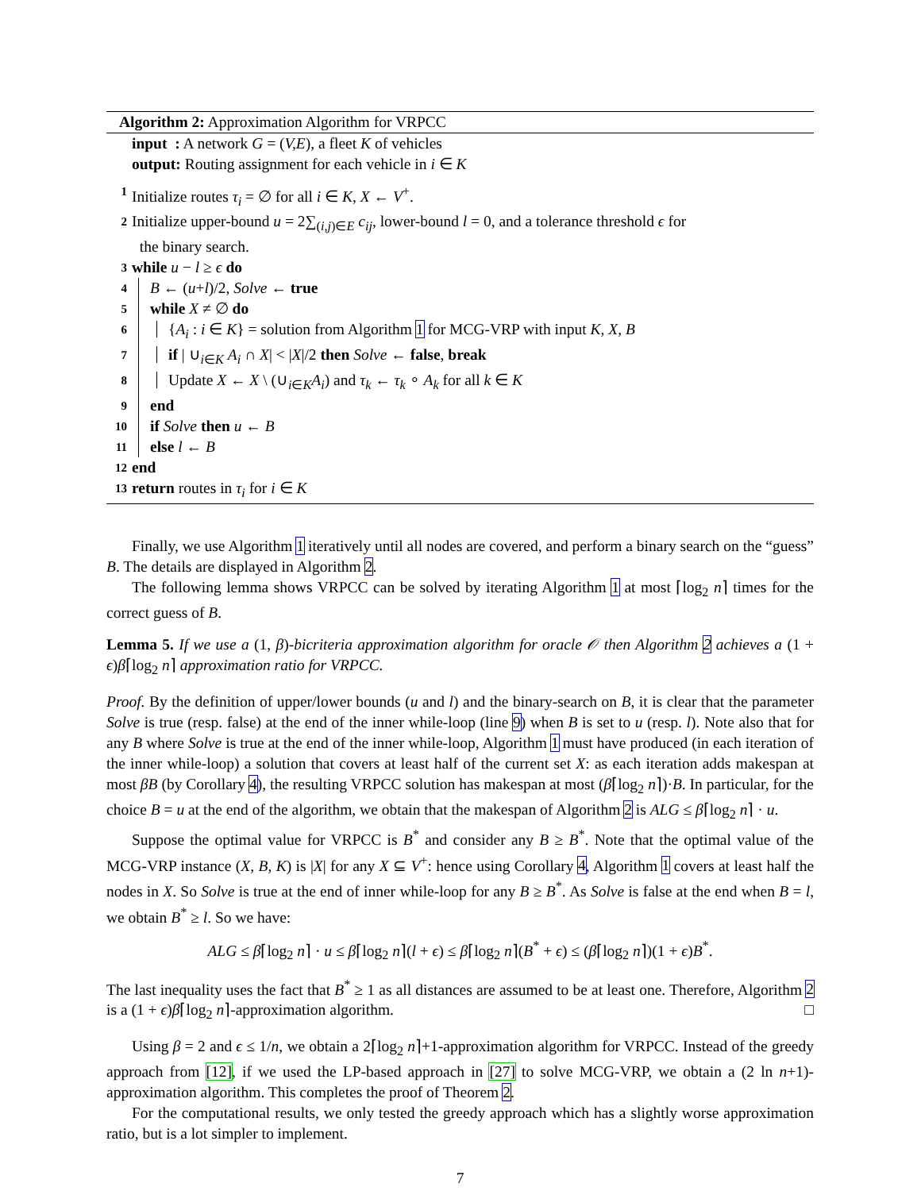Algorithm 2: Approximation Algorithm for VRPCC
input : A network G = (V,E), a fleet K of vehicles
output: Routing assignment for each vehicle in i ∈ K
1 Initialize routes τ<sub>i</sub> = ∅ for all i ∈ K, X ← V<sup>+</sup>.
2 Initialize upper-bound u = 2∑<sub>(i,j)∈E</sub> c<sub>ij</sub>, lower-bound l = 0, and a tolerance threshold ϵ for
the binary search.
3 while u − l ≥ ϵ do
4 B ← (u+l)/2, Solve ← true
5 while X ≠ ∅ do
6 {A<sub>i</sub> : i ∈ K} = solution from Algorithm 1 for MCG-VRP with input K, X, B
7 if | ∪<sub>i∈K</sub> A<sub>i</sub> ∩ X| < |X|/2 then Solve ← false, break
8 Update X ← X \ (∪<sub>i∈K</sub>A<sub>i</sub>) and τ<sub>k</sub> ← τ<sub>k</sub> ∘ A<sub>k</sub> for all k ∈ K
9 end
10 if Solve then u ← B
11 else l ← B
12 end
13 return routes in τ<sub>i</sub> for i ∈ K
Finally, we use Algorithm 1 iteratively until all nodes are covered, and perform a binary search on the “guess” B. The details are displayed in Algorithm 2.
The following lemma shows VRPCC can be solved by iterating Algorithm 1 at most ⌈log<sub>2</sub> n⌉ times for the correct guess of B.
Lemma 5. If we use a (1, β)-bicriteria approximation algorithm for oracle 𝒪 then Algorithm 2 achieves a (1 + ϵ)β⌈log<sub>2</sub> n⌉ approximation ratio for VRPCC.
Proof. By the definition of upper/lower bounds (u and l) and the binary-search on B, it is clear that the parameter Solve is true (resp. false) at the end of the inner while-loop (line 9) when B is set to u (resp. l). Note also that for any B where Solve is true at the end of the inner while-loop, Algorithm 1 must have produced (in each iteration of the inner while-loop) a solution that covers at least half of the current set X: as each iteration adds makespan at most βB (by Corollary 4), the resulting VRPCC solution has makespan at most (β⌈log<sub>2</sub> n⌉)·B. In particular, for the choice B = u at the end of the algorithm, we obtain that the makespan of Algorithm 2 is ALG ≤ β⌈log<sub>2</sub> n⌉ · u.
Suppose the optimal value for VRPCC is B<sup>*</sup> and consider any B ≥ B<sup>*</sup>. Note that the optimal value of the MCG-VRP instance (X, B, K) is |X| for any X ⊆ V<sup>+</sup>: hence using Corollary 4, Algorithm 1 covers at least half the nodes in X. So Solve is true at the end of inner while-loop for any B ≥ B<sup>*</sup>. As Solve is false at the end when B = l, we obtain B<sup>*</sup> ≥ l. So we have:
ALG ≤ β⌈log<sub>2</sub> n⌉ · u ≤ β⌈log<sub>2</sub> n⌉(l + ϵ) ≤ β⌈log<sub>2</sub> n⌉(B<sup>*</sup> + ϵ) ≤ (β⌈log<sub>2</sub> n⌉)(1 + ϵ)B<sup>*</sup>.
The last inequality uses the fact that B<sup>*</sup> ≥ 1 as all distances are assumed to be at least one. Therefore, Algorithm 2 is a (1 + ϵ)β⌈log<sub>2</sub> n⌉-approximation algorithm. □
Using β = 2 and ϵ ≤ 1/n, we obtain a 2⌈log<sub>2</sub> n⌉+1-approximation algorithm for VRPCC. Instead of the greedy approach from [12], if we used the LP-based approach in [27] to solve MCG-VRP, we obtain a (2 ln n+1)-approximation algorithm. This completes the proof of Theorem 2.
For the computational results, we only tested the greedy approach which has a slightly worse approximation ratio, but is a lot simpler to implement.
7